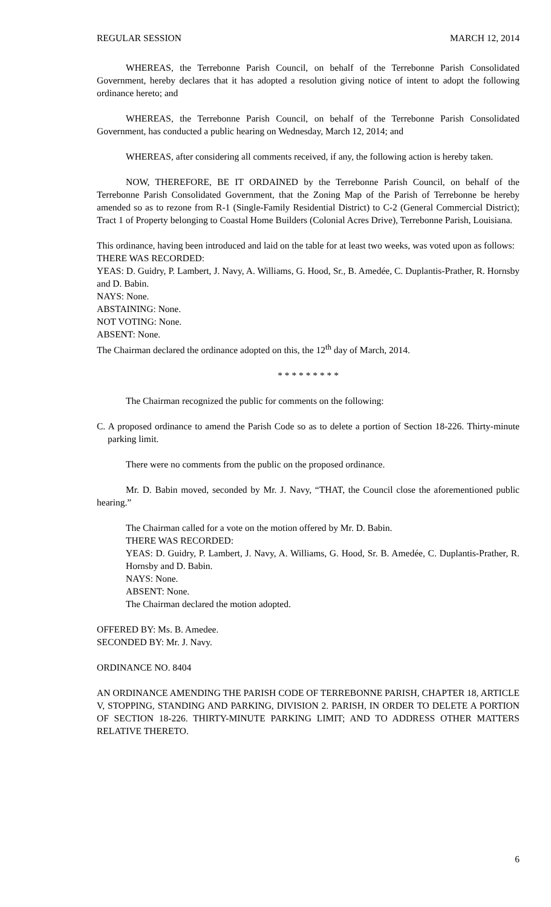REGULAR SESSION MARCH 12, 2014
WHEREAS, the Terrebonne Parish Council, on behalf of the Terrebonne Parish Consolidated Government, hereby declares that it has adopted a resolution giving notice of intent to adopt the following ordinance hereto; and
WHEREAS, the Terrebonne Parish Council, on behalf of the Terrebonne Parish Consolidated Government, has conducted a public hearing on Wednesday, March 12, 2014; and
WHEREAS, after considering all comments received, if any, the following action is hereby taken.
NOW, THEREFORE, BE IT ORDAINED by the Terrebonne Parish Council, on behalf of the Terrebonne Parish Consolidated Government, that the Zoning Map of the Parish of Terrebonne be hereby amended so as to rezone from R-1 (Single-Family Residential District) to C-2 (General Commercial District); Tract 1 of Property belonging to Coastal Home Builders (Colonial Acres Drive), Terrebonne Parish, Louisiana.
This ordinance, having been introduced and laid on the table for at least two weeks, was voted upon as follows:
THERE WAS RECORDED:
YEAS: D. Guidry, P. Lambert, J. Navy, A. Williams, G. Hood, Sr., B. Amedée, C. Duplantis-Prather, R. Hornsby and D. Babin.
NAYS: None.
ABSTAINING: None.
NOT VOTING: None.
ABSENT: None.
The Chairman declared the ordinance adopted on this, the 12<sup>th</sup> day of March, 2014.
* * * * * * * * *
The Chairman recognized the public for comments on the following:
C. A proposed ordinance to amend the Parish Code so as to delete a portion of Section 18-226. Thirty-minute parking limit.
There were no comments from the public on the proposed ordinance.
Mr. D. Babin moved, seconded by Mr. J. Navy, “THAT, the Council close the aforementioned public hearing.”
The Chairman called for a vote on the motion offered by Mr. D. Babin.
THERE WAS RECORDED:
YEAS: D. Guidry, P. Lambert, J. Navy, A. Williams, G. Hood, Sr. B. Amedée, C. Duplantis-Prather, R. Hornsby and D. Babin.
NAYS: None.
ABSENT: None.
The Chairman declared the motion adopted.
OFFERED BY: Ms. B. Amedee.
SECONDED BY: Mr. J. Navy.
ORDINANCE NO. 8404
AN ORDINANCE AMENDING THE PARISH CODE OF TERREBONNE PARISH, CHAPTER 18, ARTICLE V, STOPPING, STANDING AND PARKING, DIVISION 2. PARISH, IN ORDER TO DELETE A PORTION OF SECTION 18-226. THIRTY-MINUTE PARKING LIMIT; AND TO ADDRESS OTHER MATTERS RELATIVE THERETO.
6